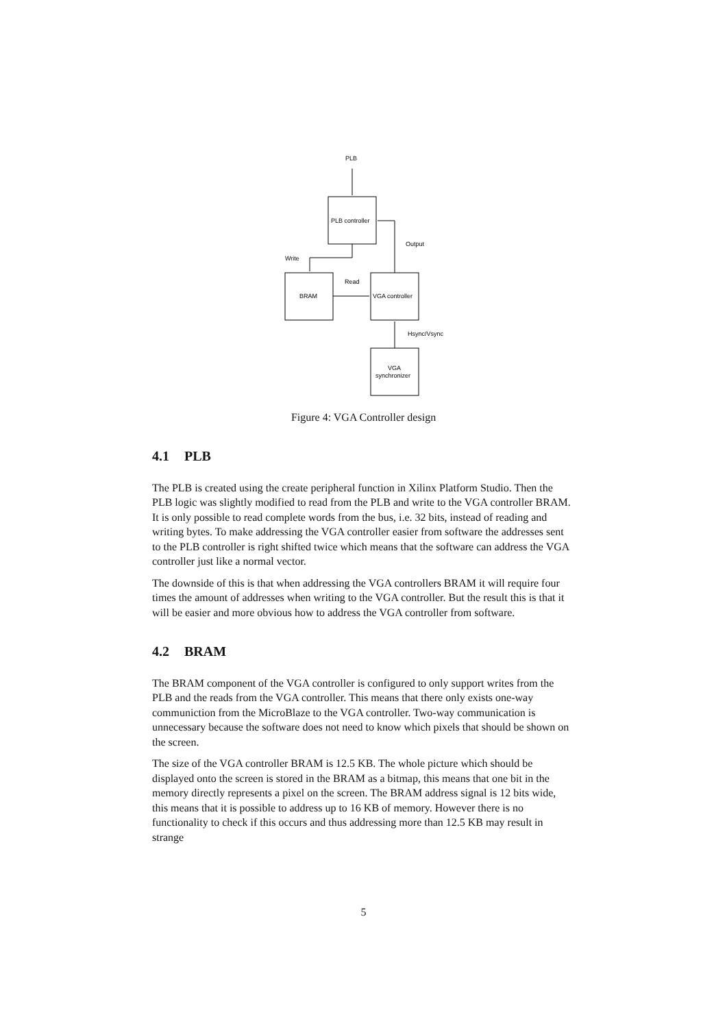PLB
PLB controller
Write
Output
Read
BRAM
VGA controller
Hsync/Vsync
VGA
synchronizer
Figure 4: VGA Controller design
4.1 PLB
The PLB is created using the create peripheral function in Xilinx Platform Studio. Then the PLB logic was slightly modified to read from the PLB and write to the VGA controller BRAM. It is only possible to read complete words from the bus, i.e. 32 bits, instead of reading and writing bytes. To make addressing the VGA controller easier from software the addresses sent to the PLB controller is right shifted twice which means that the software can address the VGA controller just like a normal vector.
The downside of this is that when addressing the VGA controllers BRAM it will require four times the amount of addresses when writing to the VGA controller. But the result this is that it will be easier and more obvious how to address the VGA controller from software.
4.2 BRAM
The BRAM component of the VGA controller is configured to only support writes from the PLB and the reads from the VGA controller. This means that there only exists one-way communiction from the MicroBlaze to the VGA controller. Two-way communication is unnecessary because the software does not need to know which pixels that should be shown on the screen.
The size of the VGA controller BRAM is 12.5 KB. The whole picture which should be displayed onto the screen is stored in the BRAM as a bitmap, this means that one bit in the memory directly represents a pixel on the screen. The BRAM address signal is 12 bits wide, this means that it is possible to address up to 16 KB of memory. However there is no functionality to check if this occurs and thus addressing more than 12.5 KB may result in strange
5